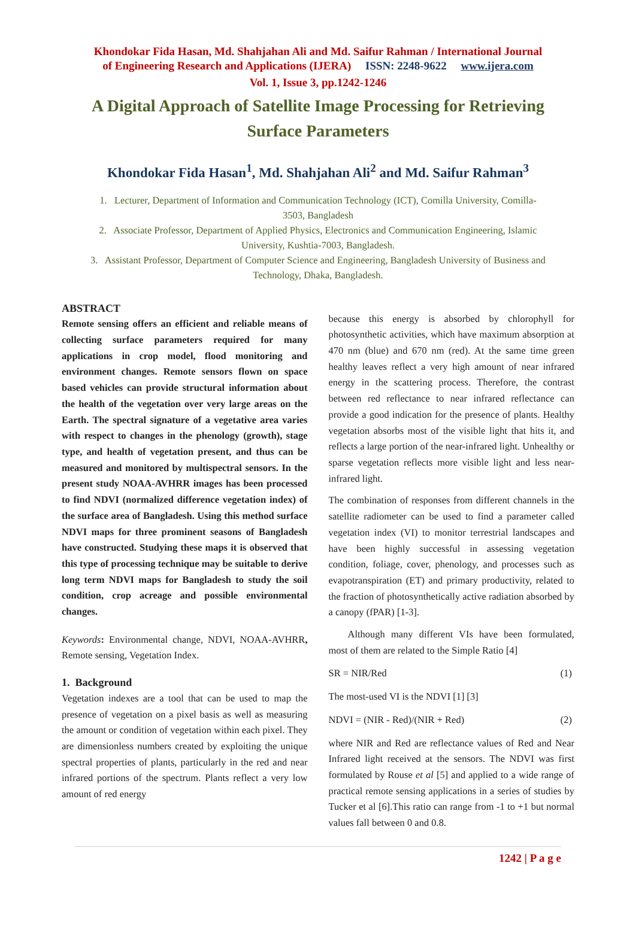Khondokar Fida Hasan, Md. Shahjahan Ali and Md. Saifur Rahman / International Journal
of Engineering Research and Applications (IJERA) ISSN: 2248-9622 www.ijera.com
Vol. 1, Issue 3, pp.1242-1246
A Digital Approach of Satellite Image Processing for Retrieving Surface Parameters
Khondokar Fida Hasan<sup>1</sup>, Md. Shahjahan Ali<sup>2</sup> and Md. Saifur Rahman<sup>3</sup>
1. Lecturer, Department of Information and Communication Technology (ICT), Comilla University, Comilla-3503, Bangladesh
2. Associate Professor, Department of Applied Physics, Electronics and Communication Engineering, Islamic University, Kushtia-7003, Bangladesh.
3. Assistant Professor, Department of Computer Science and Engineering, Bangladesh University of Business and Technology, Dhaka, Bangladesh.
ABSTRACT
Remote sensing offers an efficient and reliable means of collecting surface parameters required for many applications in crop model, flood monitoring and environment changes. Remote sensors flown on space based vehicles can provide structural information about the health of the vegetation over very large areas on the Earth. The spectral signature of a vegetative area varies with respect to changes in the phenology (growth), stage type, and health of vegetation present, and thus can be measured and monitored by multispectral sensors. In the present study NOAA-AVHRR images has been processed to find NDVI (normalized difference vegetation index) of the surface area of Bangladesh. Using this method surface NDVI maps for three prominent seasons of Bangladesh have constructed. Studying these maps it is observed that this type of processing technique may be suitable to derive long term NDVI maps for Bangladesh to study the soil condition, crop acreage and possible environmental changes.
Keywords: Environmental change, NDVI, NOAA-AVHRR, Remote sensing, Vegetation Index.
1. Background
Vegetation indexes are a tool that can be used to map the presence of vegetation on a pixel basis as well as measuring the amount or condition of vegetation within each pixel. They are dimensionless numbers created by exploiting the unique spectral properties of plants, particularly in the red and near infrared portions of the spectrum. Plants reflect a very low amount of red energy
because this energy is absorbed by chlorophyll for photosynthetic activities, which have maximum absorption at 470 nm (blue) and 670 nm (red). At the same time green healthy leaves reflect a very high amount of near infrared energy in the scattering process. Therefore, the contrast between red reflectance to near infrared reflectance can provide a good indication for the presence of plants. Healthy vegetation absorbs most of the visible light that hits it, and reflects a large portion of the near-infrared light. Unhealthy or sparse vegetation reflects more visible light and less near-infrared light.
The combination of responses from different channels in the satellite radiometer can be used to find a parameter called vegetation index (VI) to monitor terrestrial landscapes and have been highly successful in assessing vegetation condition, foliage, cover, phenology, and processes such as evapotranspiration (ET) and primary productivity, related to the fraction of photosynthetically active radiation absorbed by a canopy (fPAR) [1-3].
Although many different VIs have been formulated, most of them are related to the Simple Ratio [4]
SR = NIR/Red (1)
The most-used VI is the NDVI [1] [3]
NDVI = (NIR - Red)/(NIR + Red) (2)
where NIR and Red are reflectance values of Red and Near Infrared light received at the sensors. The NDVI was first formulated by Rouse et al [5] and applied to a wide range of practical remote sensing applications in a series of studies by Tucker et al [6].This ratio can range from -1 to +1 but normal values fall between 0 and 0.8.
1242 | P a g e